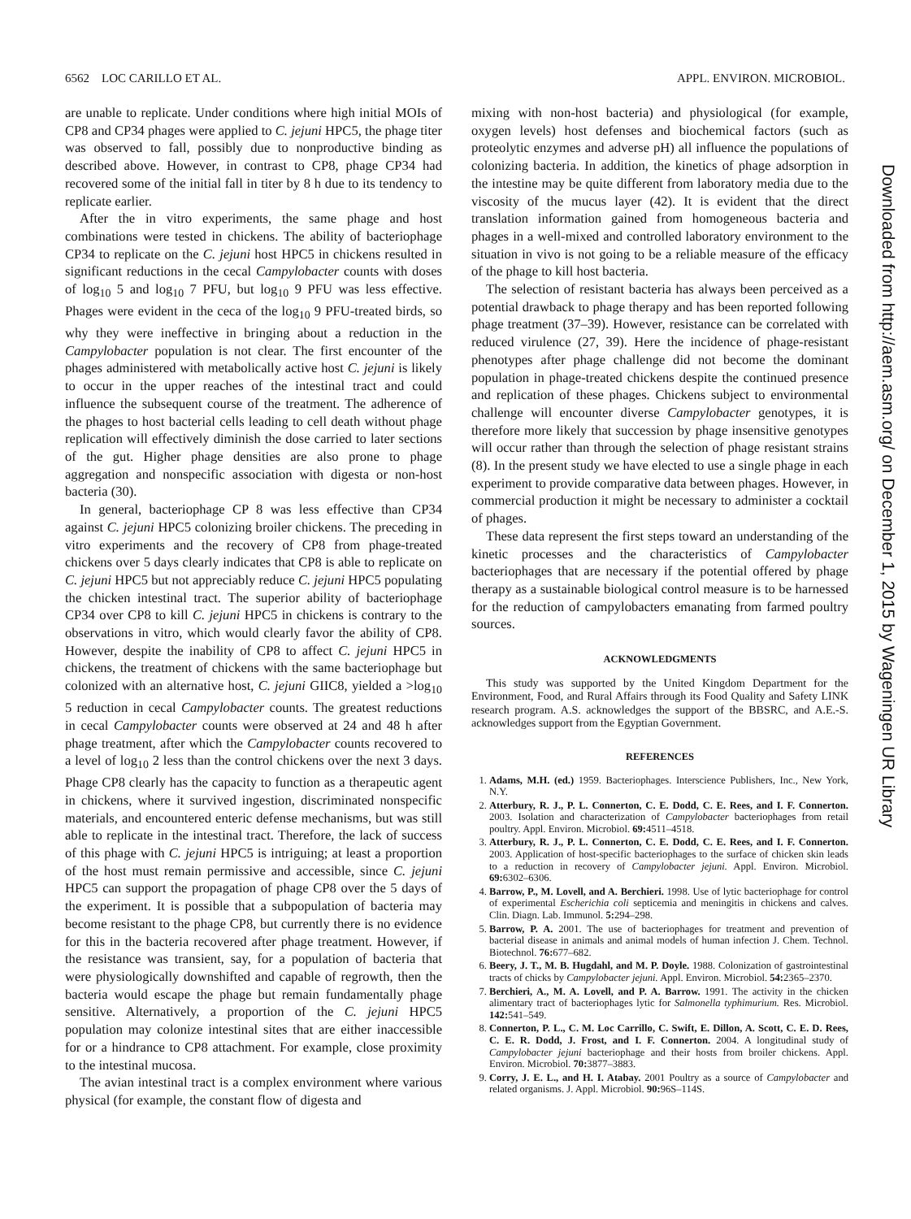6562 LOC CARILLO ET AL. APPL. ENVIRON. MICROBIOL.
are unable to replicate. Under conditions where high initial MOIs of CP8 and CP34 phages were applied to C. jejuni HPC5, the phage titer was observed to fall, possibly due to nonproductive binding as described above. However, in contrast to CP8, phage CP34 had recovered some of the initial fall in titer by 8 h due to its tendency to replicate earlier.
After the in vitro experiments, the same phage and host combinations were tested in chickens. The ability of bacteriophage CP34 to replicate on the C. jejuni host HPC5 in chickens resulted in significant reductions in the cecal Campylobacter counts with doses of log<sub>10</sub> 5 and log<sub>10</sub> 7 PFU, but log<sub>10</sub> 9 PFU was less effective. Phages were evident in the ceca of the log<sub>10</sub> 9 PFU-treated birds, so why they were ineffective in bringing about a reduction in the Campylobacter population is not clear. The first encounter of the phages administered with metabolically active host C. jejuni is likely to occur in the upper reaches of the intestinal tract and could influence the subsequent course of the treatment. The adherence of the phages to host bacterial cells leading to cell death without phage replication will effectively diminish the dose carried to later sections of the gut. Higher phage densities are also prone to phage aggregation and nonspecific association with digesta or non-host bacteria (30).
In general, bacteriophage CP 8 was less effective than CP34 against C. jejuni HPC5 colonizing broiler chickens. The preceding in vitro experiments and the recovery of CP8 from phage-treated chickens over 5 days clearly indicates that CP8 is able to replicate on C. jejuni HPC5 but not appreciably reduce C. jejuni HPC5 populating the chicken intestinal tract. The superior ability of bacteriophage CP34 over CP8 to kill C. jejuni HPC5 in chickens is contrary to the observations in vitro, which would clearly favor the ability of CP8. However, despite the inability of CP8 to affect C. jejuni HPC5 in chickens, the treatment of chickens with the same bacteriophage but colonized with an alternative host, C. jejuni GIIC8, yielded a >log<sub>10</sub> 5 reduction in cecal Campylobacter counts. The greatest reductions in cecal Campylobacter counts were observed at 24 and 48 h after phage treatment, after which the Campylobacter counts recovered to a level of log<sub>10</sub> 2 less than the control chickens over the next 3 days. Phage CP8 clearly has the capacity to function as a therapeutic agent in chickens, where it survived ingestion, discriminated nonspecific materials, and encountered enteric defense mechanisms, but was still able to replicate in the intestinal tract. Therefore, the lack of success of this phage with C. jejuni HPC5 is intriguing; at least a proportion of the host must remain permissive and accessible, since C. jejuni HPC5 can support the propagation of phage CP8 over the 5 days of the experiment. It is possible that a subpopulation of bacteria may become resistant to the phage CP8, but currently there is no evidence for this in the bacteria recovered after phage treatment. However, if the resistance was transient, say, for a population of bacteria that were physiologically downshifted and capable of regrowth, then the bacteria would escape the phage but remain fundamentally phage sensitive. Alternatively, a proportion of the C. jejuni HPC5 population may colonize intestinal sites that are either inaccessible for or a hindrance to CP8 attachment. For example, close proximity to the intestinal mucosa.
The avian intestinal tract is a complex environment where various physical (for example, the constant flow of digesta and
mixing with non-host bacteria) and physiological (for example, oxygen levels) host defenses and biochemical factors (such as proteolytic enzymes and adverse pH) all influence the populations of colonizing bacteria. In addition, the kinetics of phage adsorption in the intestine may be quite different from laboratory media due to the viscosity of the mucus layer (42). It is evident that the direct translation information gained from homogeneous bacteria and phages in a well-mixed and controlled laboratory environment to the situation in vivo is not going to be a reliable measure of the efficacy of the phage to kill host bacteria.
The selection of resistant bacteria has always been perceived as a potential drawback to phage therapy and has been reported following phage treatment (37–39). However, resistance can be correlated with reduced virulence (27, 39). Here the incidence of phage-resistant phenotypes after phage challenge did not become the dominant population in phage-treated chickens despite the continued presence and replication of these phages. Chickens subject to environmental challenge will encounter diverse Campylobacter genotypes, it is therefore more likely that succession by phage insensitive genotypes will occur rather than through the selection of phage resistant strains (8). In the present study we have elected to use a single phage in each experiment to provide comparative data between phages. However, in commercial production it might be necessary to administer a cocktail of phages.
These data represent the first steps toward an understanding of the kinetic processes and the characteristics of Campylobacter bacteriophages that are necessary if the potential offered by phage therapy as a sustainable biological control measure is to be harnessed for the reduction of campylobacters emanating from farmed poultry sources.
ACKNOWLEDGMENTS
This study was supported by the United Kingdom Department for the Environment, Food, and Rural Affairs through its Food Quality and Safety LINK research program. A.S. acknowledges the support of the BBSRC, and A.E.-S. acknowledges support from the Egyptian Government.
REFERENCES
1. Adams, M.H. (ed.) 1959. Bacteriophages. Interscience Publishers, Inc., New York, N.Y.
2. Atterbury, R. J., P. L. Connerton, C. E. Dodd, C. E. Rees, and I. F. Connerton. 2003. Isolation and characterization of Campylobacter bacteriophages from retail poultry. Appl. Environ. Microbiol. 69: 4511–4518.
3. Atterbury, R. J., P. L. Connerton, C. E. Dodd, C. E. Rees, and I. F. Connerton. 2003. Application of host-specific bacteriophages to the surface of chicken skin leads to a reduction in recovery of Campylobacter jejuni. Appl. Environ. Microbiol. 69: 6302–6306.
4. Barrow, P., M. Lovell, and A. Berchieri. 1998. Use of lytic bacteriophage for control of experimental Escherichia coli septicemia and meningitis in chickens and calves. Clin. Diagn. Lab. Immunol. 5: 294–298.
5. Barrow, P. A. 2001. The use of bacteriophages for treatment and prevention of bacterial disease in animals and animal models of human infection J. Chem. Technol. Biotechnol. 76: 677–682.
6. Beery, J. T., M. B. Hugdahl, and M. P. Doyle. 1988. Colonization of gastrointestinal tracts of chicks by Campylobacter jejuni. Appl. Environ. Microbiol. 54: 2365–2370.
7. Berchieri, A., M. A. Lovell, and P. A. Barrow. 1991. The activity in the chicken alimentary tract of bacteriophages lytic for Salmonella typhimurium. Res. Microbiol. 142: 541–549.
8. Connerton, P. L., C. M. Loc Carrillo, C. Swift, E. Dillon, A. Scott, C. E. D. Rees, C. E. R. Dodd, J. Frost, and I. F. Connerton. 2004. A longitudinal study of Campylobacter jejuni bacteriophage and their hosts from broiler chickens. Appl. Environ. Microbiol. 70: 3877–3883.
9. Corry, J. E. L., and H. I. Atabay. 2001 Poultry as a source of Campylobacter and related organisms. J. Appl. Microbiol. 90: 96S–114S.
Downloaded from http://aem.asm.org/ on December 1, 2015 by Wageningen UR Library